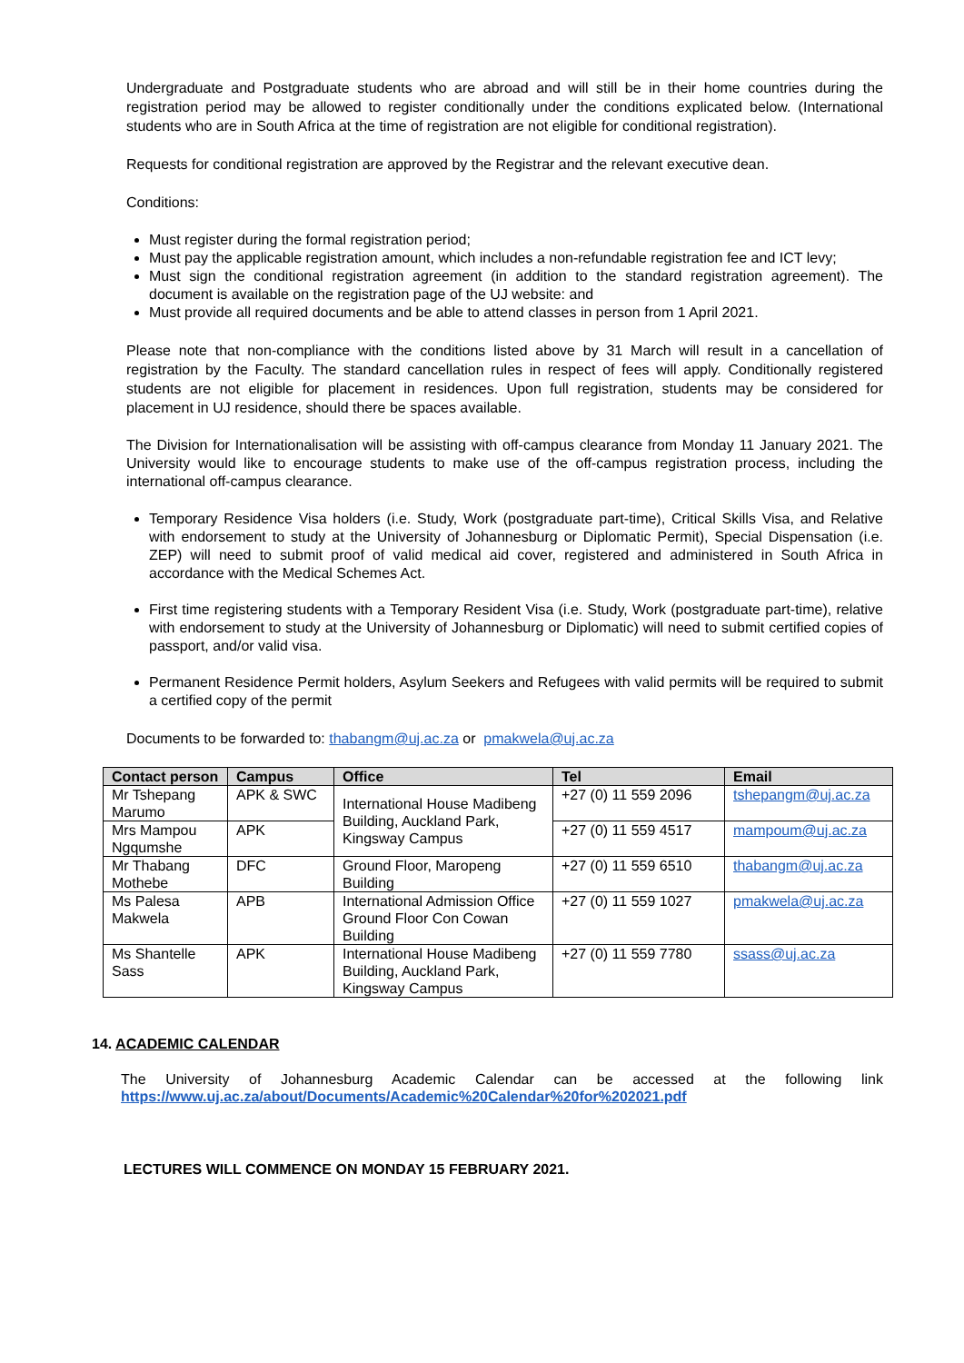Undergraduate and Postgraduate students who are abroad and will still be in their home countries during the registration period may be allowed to register conditionally under the conditions explicated below. (International students who are in South Africa at the time of registration are not eligible for conditional registration).
Requests for conditional registration are approved by the Registrar and the relevant executive dean.
Conditions:
Must register during the formal registration period;
Must pay the applicable registration amount, which includes a non-refundable registration fee and ICT levy;
Must sign the conditional registration agreement (in addition to the standard registration agreement). The document is available on the registration page of the UJ website: and
Must provide all required documents and be able to attend classes in person from 1 April 2021.
Please note that non-compliance with the conditions listed above by 31 March will result in a cancellation of registration by the Faculty. The standard cancellation rules in respect of fees will apply. Conditionally registered students are not eligible for placement in residences. Upon full registration, students may be considered for placement in UJ residence, should there be spaces available.
The Division for Internationalisation will be assisting with off-campus clearance from Monday 11 January 2021. The University would like to encourage students to make use of the off-campus registration process, including the international off-campus clearance.
Temporary Residence Visa holders (i.e. Study, Work (postgraduate part-time), Critical Skills Visa, and Relative with endorsement to study at the University of Johannesburg or Diplomatic Permit), Special Dispensation (i.e. ZEP) will need to submit proof of valid medical aid cover, registered and administered in South Africa in accordance with the Medical Schemes Act.
First time registering students with a Temporary Resident Visa (i.e. Study, Work (postgraduate part-time), relative with endorsement to study at the University of Johannesburg or Diplomatic) will need to submit certified copies of passport, and/or valid visa.
Permanent Residence Permit holders, Asylum Seekers and Refugees with valid permits will be required to submit a certified copy of the permit
Documents to be forwarded to: thabangm@uj.ac.za or pmakwela@uj.ac.za
| Contact person | Campus | Office | Tel | Email |
| --- | --- | --- | --- | --- |
| Mr Tshepang Marumo | APK & SWC | International House Madibeng Building, Auckland Park, Kingsway Campus | +27 (0) 11 559 2096 | tshepangm@uj.ac.za |
| Mrs Mampou Ngqumshe | APK | | +27 (0) 11 559 4517 | mampoum@uj.ac.za |
| Mr Thabang Mothebe | DFC | Ground Floor, Maropeng Building | +27 (0) 11 559 6510 | thabangm@uj.ac.za |
| Ms Palesa Makwela | APB | International Admission Office Ground Floor Con Cowan Building | +27 (0) 11 559 1027 | pmakwela@uj.ac.za |
| Ms Shantelle Sass | APK | International House Madibeng Building, Auckland Park, Kingsway Campus | +27 (0) 11 559 7780 | ssass@uj.ac.za |
14. ACADEMIC CALENDAR
The University of Johannesburg Academic Calendar can be accessed at the following link https://www.uj.ac.za/about/Documents/Academic%20Calendar%20for%202021.pdf
LECTURES WILL COMMENCE ON MONDAY 15 FEBRUARY 2021.